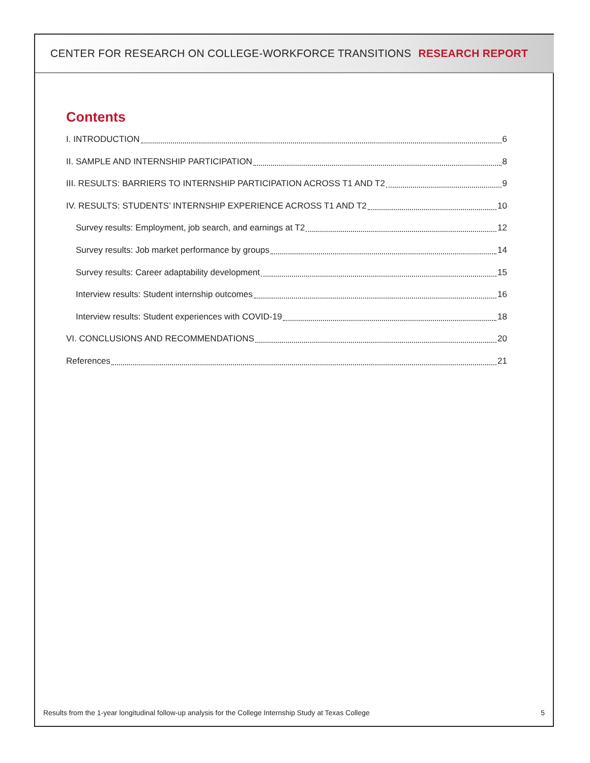CENTER FOR RESEARCH ON COLLEGE-WORKFORCE TRANSITIONS RESEARCH REPORT
Contents
I. INTRODUCTION 6
II. SAMPLE AND INTERNSHIP PARTICIPATION 8
III. RESULTS: BARRIERS TO INTERNSHIP PARTICIPATION ACROSS T1 AND T2 9
IV. RESULTS: STUDENTS’ INTERNSHIP EXPERIENCE ACROSS T1 AND T2 10
Survey results: Employment, job search, and earnings at T2 12
Survey results: Job market performance by groups 14
Survey results: Career adaptability development 15
Interview results: Student internship outcomes 16
Interview results: Student experiences with COVID-19 18
VI. CONCLUSIONS AND RECOMMENDATIONS 20
References 21
Results from the 1-year longitudinal follow-up analysis for the College Internship Study at Texas College 5